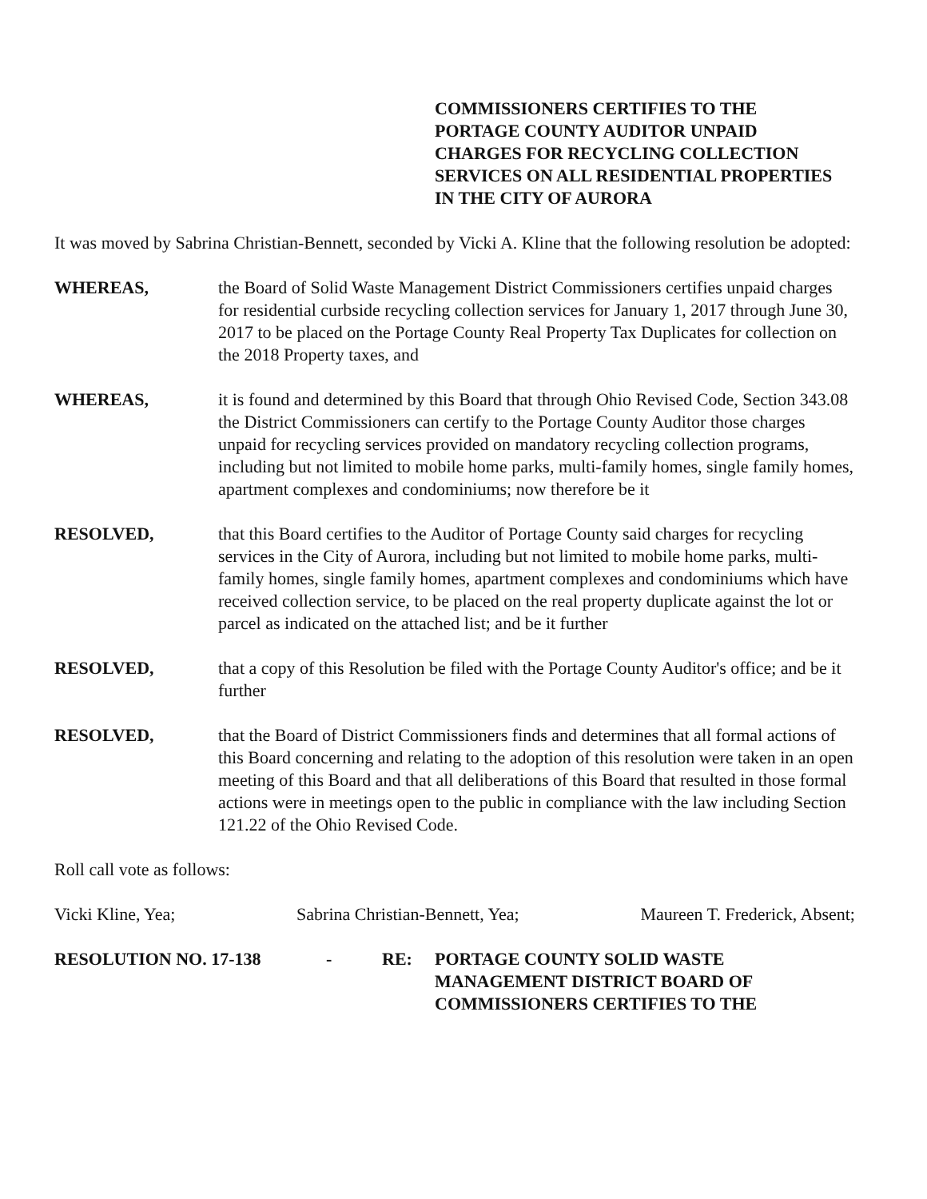COMMISSIONERS CERTIFIES TO THE
PORTAGE COUNTY AUDITOR UNPAID
CHARGES FOR RECYCLING COLLECTION
SERVICES ON ALL RESIDENTIAL PROPERTIES
IN THE CITY OF AURORA
It was moved by Sabrina Christian-Bennett, seconded by Vicki A. Kline that the following resolution be adopted:
WHEREAS, the Board of Solid Waste Management District Commissioners certifies unpaid charges for residential curbside recycling collection services for January 1, 2017 through June 30, 2017 to be placed on the Portage County Real Property Tax Duplicates for collection on the 2018 Property taxes, and
WHEREAS, it is found and determined by this Board that through Ohio Revised Code, Section 343.08 the District Commissioners can certify to the Portage County Auditor those charges unpaid for recycling services provided on mandatory recycling collection programs, including but not limited to mobile home parks, multi-family homes, single family homes, apartment complexes and condominiums; now therefore be it
RESOLVED, that this Board certifies to the Auditor of Portage County said charges for recycling services in the City of Aurora, including but not limited to mobile home parks, multi-family homes, single family homes, apartment complexes and condominiums which have received collection service, to be placed on the real property duplicate against the lot or parcel as indicated on the attached list; and be it further
RESOLVED, that a copy of this Resolution be filed with the Portage County Auditor's office; and be it further
RESOLVED, that the Board of District Commissioners finds and determines that all formal actions of this Board concerning and relating to the adoption of this resolution were taken in an open meeting of this Board and that all deliberations of this Board that resulted in those formal actions were in meetings open to the public in compliance with the law including Section 121.22 of the Ohio Revised Code.
Roll call vote as follows:
Vicki Kline, Yea; Sabrina Christian-Bennett, Yea; Maureen T. Frederick, Absent;
RESOLUTION NO. 17-138 - RE: PORTAGE COUNTY SOLID WASTE
MANAGEMENT DISTRICT BOARD OF
COMMISSIONERS CERTIFIES TO THE